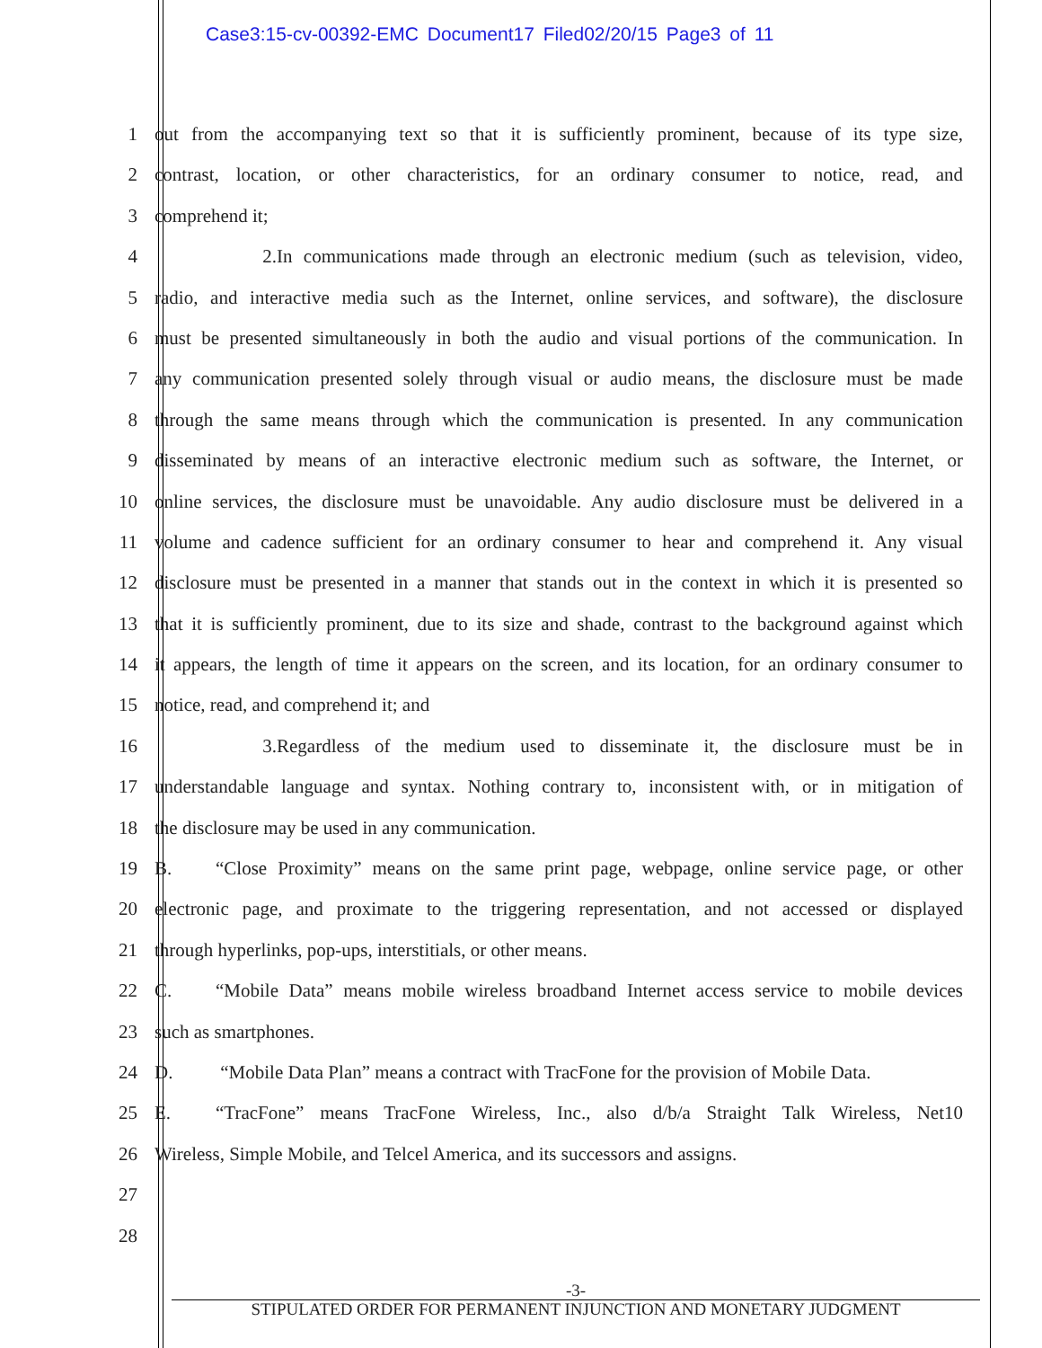Case3:15-cv-00392-EMC Document17 Filed02/20/15 Page3 of 11
1 out from the accompanying text so that it is sufficiently prominent, because of its type size,
2 contrast, location, or other characteristics, for an ordinary consumer to notice, read, and
3 comprehend it;
4 2. In communications made through an electronic medium (such as television, video,
5 radio, and interactive media such as the Internet, online services, and software), the disclosure
6 must be presented simultaneously in both the audio and visual portions of the communication. In
7 any communication presented solely through visual or audio means, the disclosure must be made
8 through the same means through which the communication is presented. In any communication
9 disseminated by means of an interactive electronic medium such as software, the Internet, or
10 online services, the disclosure must be unavoidable. Any audio disclosure must be delivered in a
11 volume and cadence sufficient for an ordinary consumer to hear and comprehend it. Any visual
12 disclosure must be presented in a manner that stands out in the context in which it is presented so
13 that it is sufficiently prominent, due to its size and shade, contrast to the background against which
14 it appears, the length of time it appears on the screen, and its location, for an ordinary consumer to
15 notice, read, and comprehend it; and
16 3. Regardless of the medium used to disseminate it, the disclosure must be in
17 understandable language and syntax. Nothing contrary to, inconsistent with, or in mitigation of
18 the disclosure may be used in any communication.
19 B. “Close Proximity” means on the same print page, webpage, online service page, or other
20 electronic page, and proximate to the triggering representation, and not accessed or displayed
21 through hyperlinks, pop-ups, interstitials, or other means.
22 C. “Mobile Data” means mobile wireless broadband Internet access service to mobile devices
23 such as smartphones.
24 D. “Mobile Data Plan” means a contract with TracFone for the provision of Mobile Data.
25 E. “TracFone” means TracFone Wireless, Inc., also d/b/a Straight Talk Wireless, Net10
26 Wireless, Simple Mobile, and Telcel America, and its successors and assigns.
27
28
-3-
STIPULATED ORDER FOR PERMANENT INJUNCTION AND MONETARY JUDGMENT